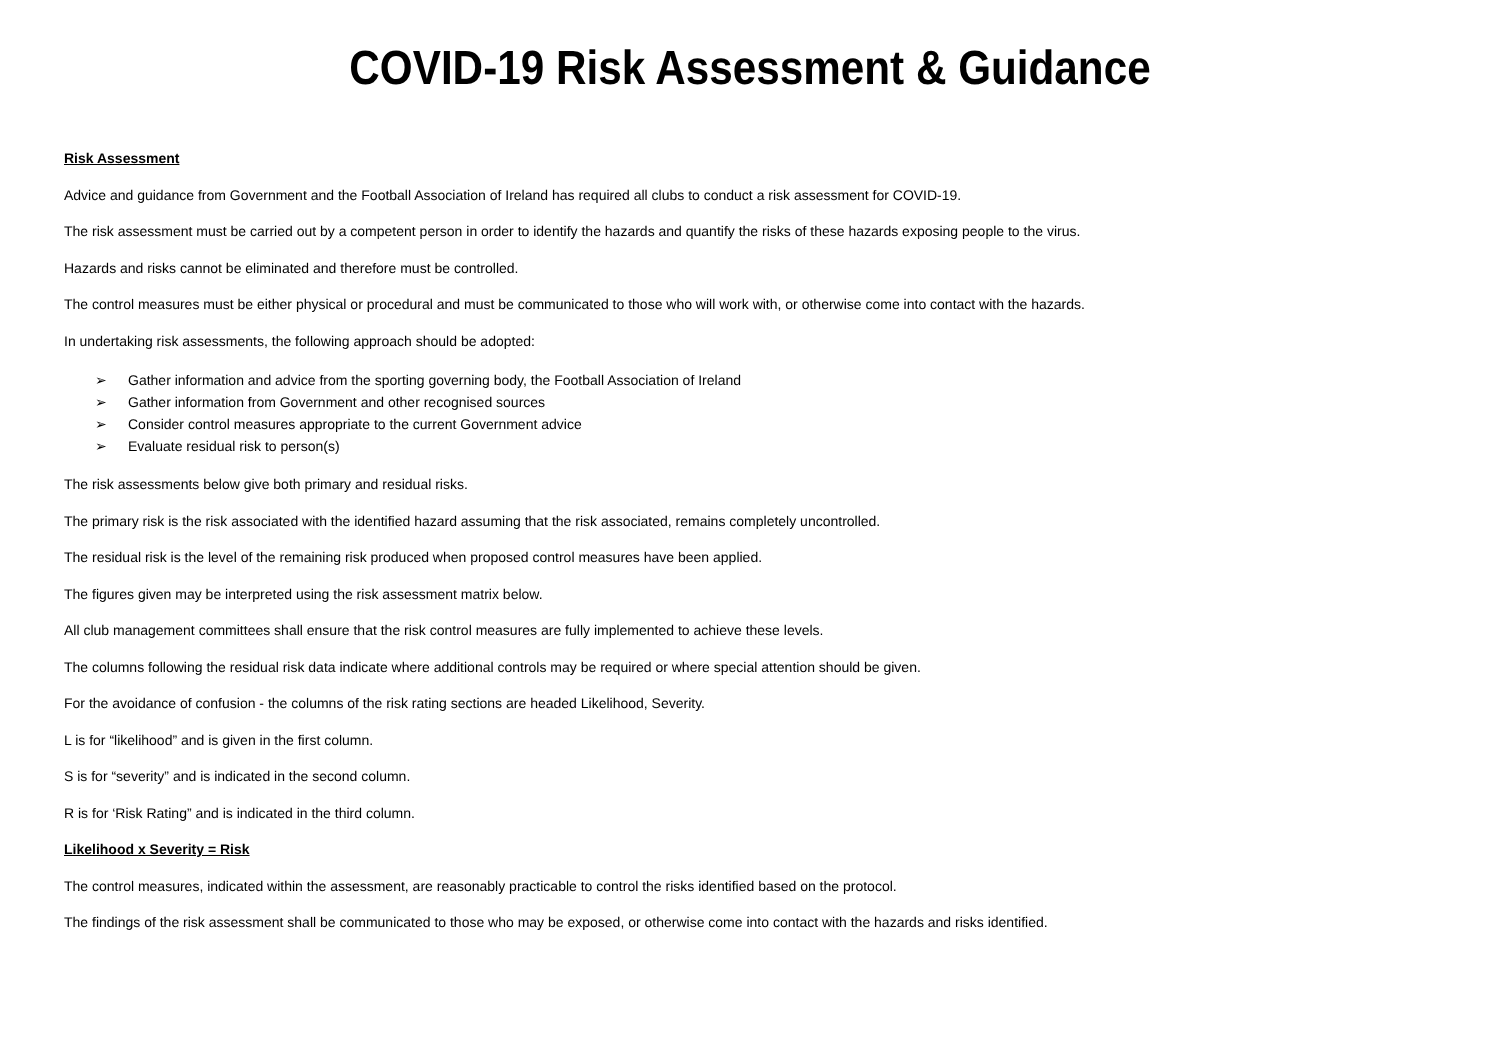COVID-19 Risk Assessment & Guidance
Risk Assessment
Advice and guidance from Government and the Football Association of Ireland has required all clubs to conduct a risk assessment for COVID-19.
The risk assessment must be carried out by a competent person in order to identify the hazards and quantify the risks of these hazards exposing people to the virus.
Hazards and risks cannot be eliminated and therefore must be controlled.
The control measures must be either physical or procedural and must be communicated to those who will work with, or otherwise come into contact with the hazards.
In undertaking risk assessments, the following approach should be adopted:
➢ Gather information and advice from the sporting governing body, the Football Association of Ireland
➢ Gather information from Government and other recognised sources
➢ Consider control measures appropriate to the current Government advice
➢ Evaluate residual risk to person(s)
The risk assessments below give both primary and residual risks.
The primary risk is the risk associated with the identified hazard assuming that the risk associated, remains completely uncontrolled.
The residual risk is the level of the remaining risk produced when proposed control measures have been applied.
The figures given may be interpreted using the risk assessment matrix below.
All club management committees shall ensure that the risk control measures are fully implemented to achieve these levels.
The columns following the residual risk data indicate where additional controls may be required or where special attention should be given.
For the avoidance of confusion - the columns of the risk rating sections are headed Likelihood, Severity.
L is for “likelihood” and is given in the first column.
S is for “severity” and is indicated in the second column.
R is for ‘Risk Rating” and is indicated in the third column.
Likelihood x Severity = Risk
The control measures, indicated within the assessment, are reasonably practicable to control the risks identified based on the protocol.
The findings of the risk assessment shall be communicated to those who may be exposed, or otherwise come into contact with the hazards and risks identified.